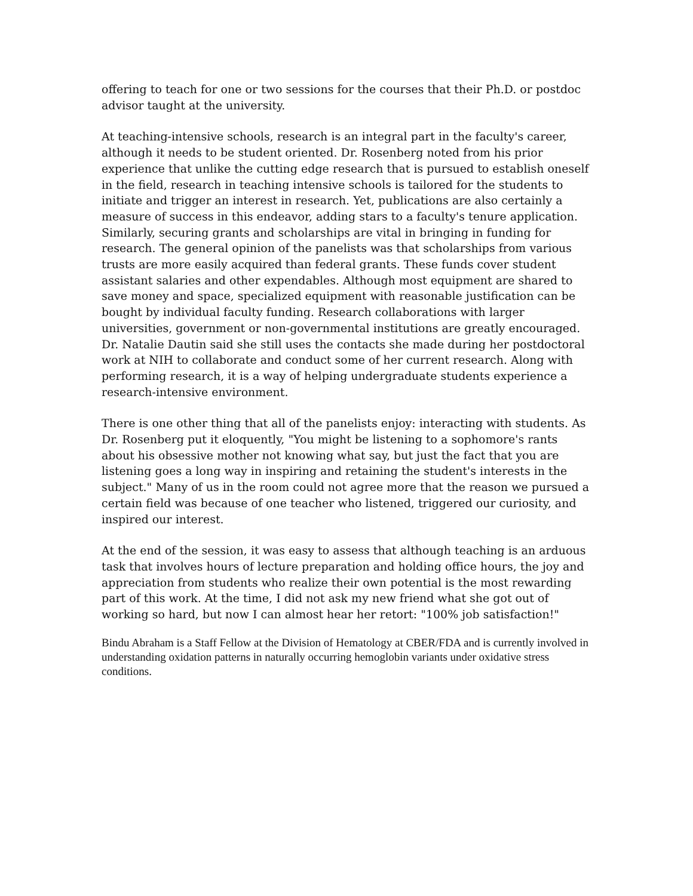offering to teach for one or two sessions for the courses that their Ph.D. or postdoc advisor taught at the university.
At teaching-intensive schools, research is an integral part in the faculty's career, although it needs to be student oriented. Dr. Rosenberg noted from his prior experience that unlike the cutting edge research that is pursued to establish oneself in the field, research in teaching intensive schools is tailored for the students to initiate and trigger an interest in research. Yet, publications are also certainly a measure of success in this endeavor, adding stars to a faculty's tenure application. Similarly, securing grants and scholarships are vital in bringing in funding for research. The general opinion of the panelists was that scholarships from various trusts are more easily acquired than federal grants. These funds cover student assistant salaries and other expendables. Although most equipment are shared to save money and space, specialized equipment with reasonable justification can be bought by individual faculty funding. Research collaborations with larger universities, government or non-governmental institutions are greatly encouraged. Dr. Natalie Dautin said she still uses the contacts she made during her postdoctoral work at NIH to collaborate and conduct some of her current research. Along with performing research, it is a way of helping undergraduate students experience a research-intensive environment.
There is one other thing that all of the panelists enjoy: interacting with students. As Dr. Rosenberg put it eloquently, "You might be listening to a sophomore's rants about his obsessive mother not knowing what say, but just the fact that you are listening goes a long way in inspiring and retaining the student's interests in the subject." Many of us in the room could not agree more that the reason we pursued a certain field was because of one teacher who listened, triggered our curiosity, and inspired our interest.
At the end of the session, it was easy to assess that although teaching is an arduous task that involves hours of lecture preparation and holding office hours, the joy and appreciation from students who realize their own potential is the most rewarding part of this work. At the time, I did not ask my new friend what she got out of working so hard, but now I can almost hear her retort: "100% job satisfaction!"
Bindu Abraham is a Staff Fellow at the Division of Hematology at CBER/FDA and is currently involved in understanding oxidation patterns in naturally occurring hemoglobin variants under oxidative stress conditions.